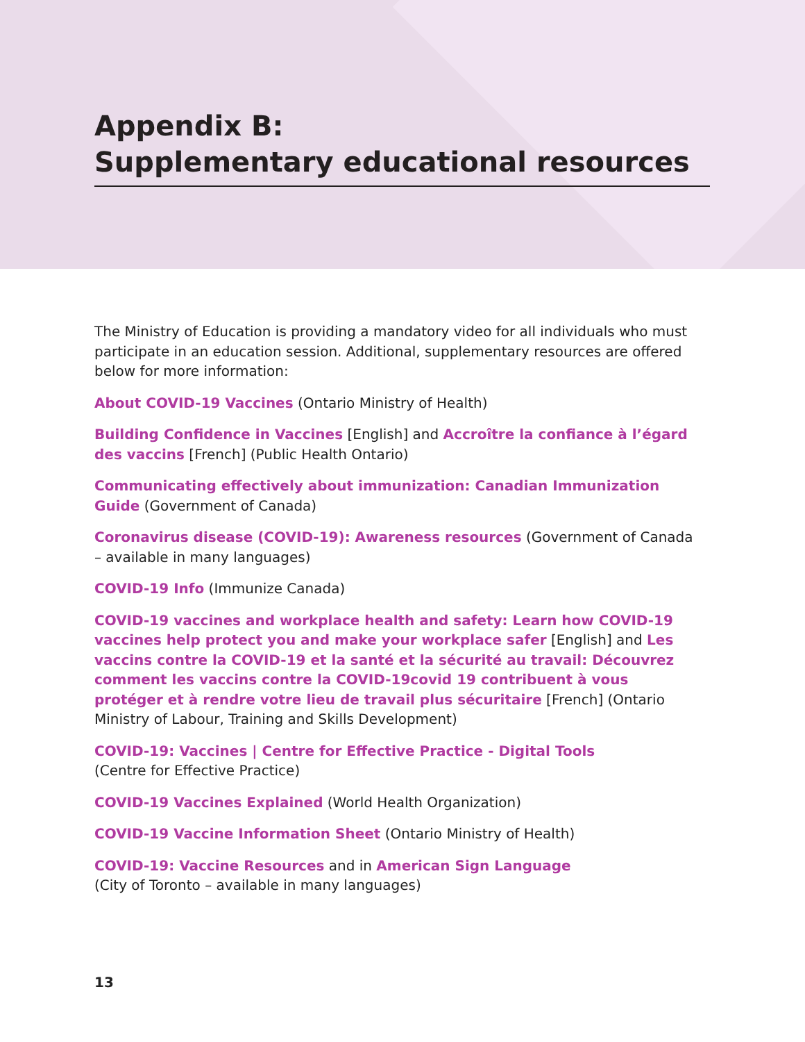Appendix B:
Supplementary educational resources
The Ministry of Education is providing a mandatory video for all individuals who must participate in an education session. Additional, supplementary resources are offered below for more information:
About COVID-19 Vaccines (Ontario Ministry of Health)
Building Confidence in Vaccines [English] and Accroître la confiance à l’égard des vaccins [French] (Public Health Ontario)
Communicating effectively about immunization: Canadian Immunization Guide (Government of Canada)
Coronavirus disease (COVID-19): Awareness resources (Government of Canada – available in many languages)
COVID-19 Info (Immunize Canada)
COVID-19 vaccines and workplace health and safety: Learn how COVID-19 vaccines help protect you and make your workplace safer [English] and Les vaccins contre la COVID-19 et la santé et la sécurité au travail: Découvrez comment les vaccins contre la COVID-19covid 19 contribuent à vous protéger et à rendre votre lieu de travail plus sécuritaire [French] (Ontario Ministry of Labour, Training and Skills Development)
COVID-19: Vaccines | Centre for Effective Practice - Digital Tools
(Centre for Effective Practice)
COVID-19 Vaccines Explained (World Health Organization)
COVID-19 Vaccine Information Sheet (Ontario Ministry of Health)
COVID-19: Vaccine Resources and in American Sign Language
(City of Toronto – available in many languages)
13